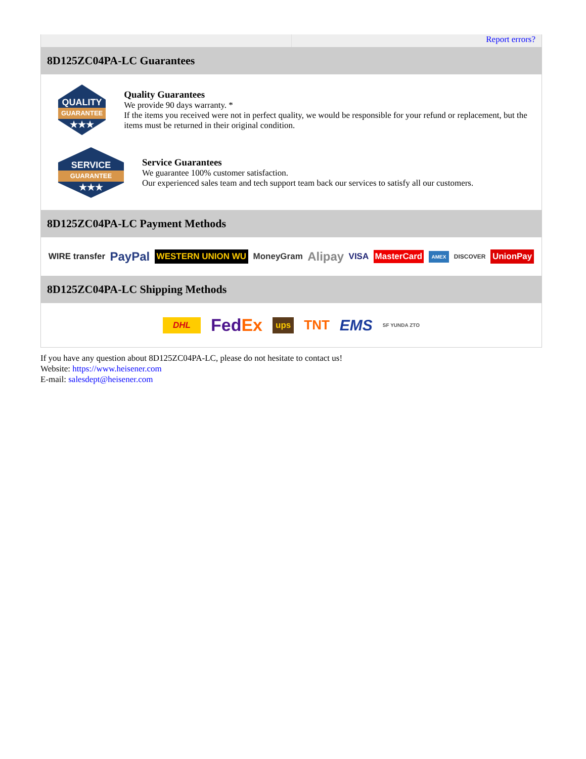Report errors?
8D125ZC04PA-LC Guarantees
QUALITY
GUARANTEE
★★★
Quality Guarantees
We provide 90 days warranty. *
If the items you received were not in perfect quality, we would be responsible for your refund or replacement, but the items must be returned in their original condition.
SERVICE
GUARANTEE
★★★
Service Guarantees
We guarantee 100% customer satisfaction.
Our experienced sales team and tech support team back our services to satisfy all our customers.
8D125ZC04PA-LC Payment Methods
WIRE transfer PayPal WESTERN UNION WU MoneyGram Alipay VISA MasterCard AMEX DISCOVER UnionPay
8D125ZC04PA-LC Shipping Methods
DHL FedEx ups TNT EMS SF YUNDA ZTO
If you have any question about 8D125ZC04PA-LC, please do not hesitate to contact us!
Website: https://www.heisener.com
E-mail: salesdept@heisener.com